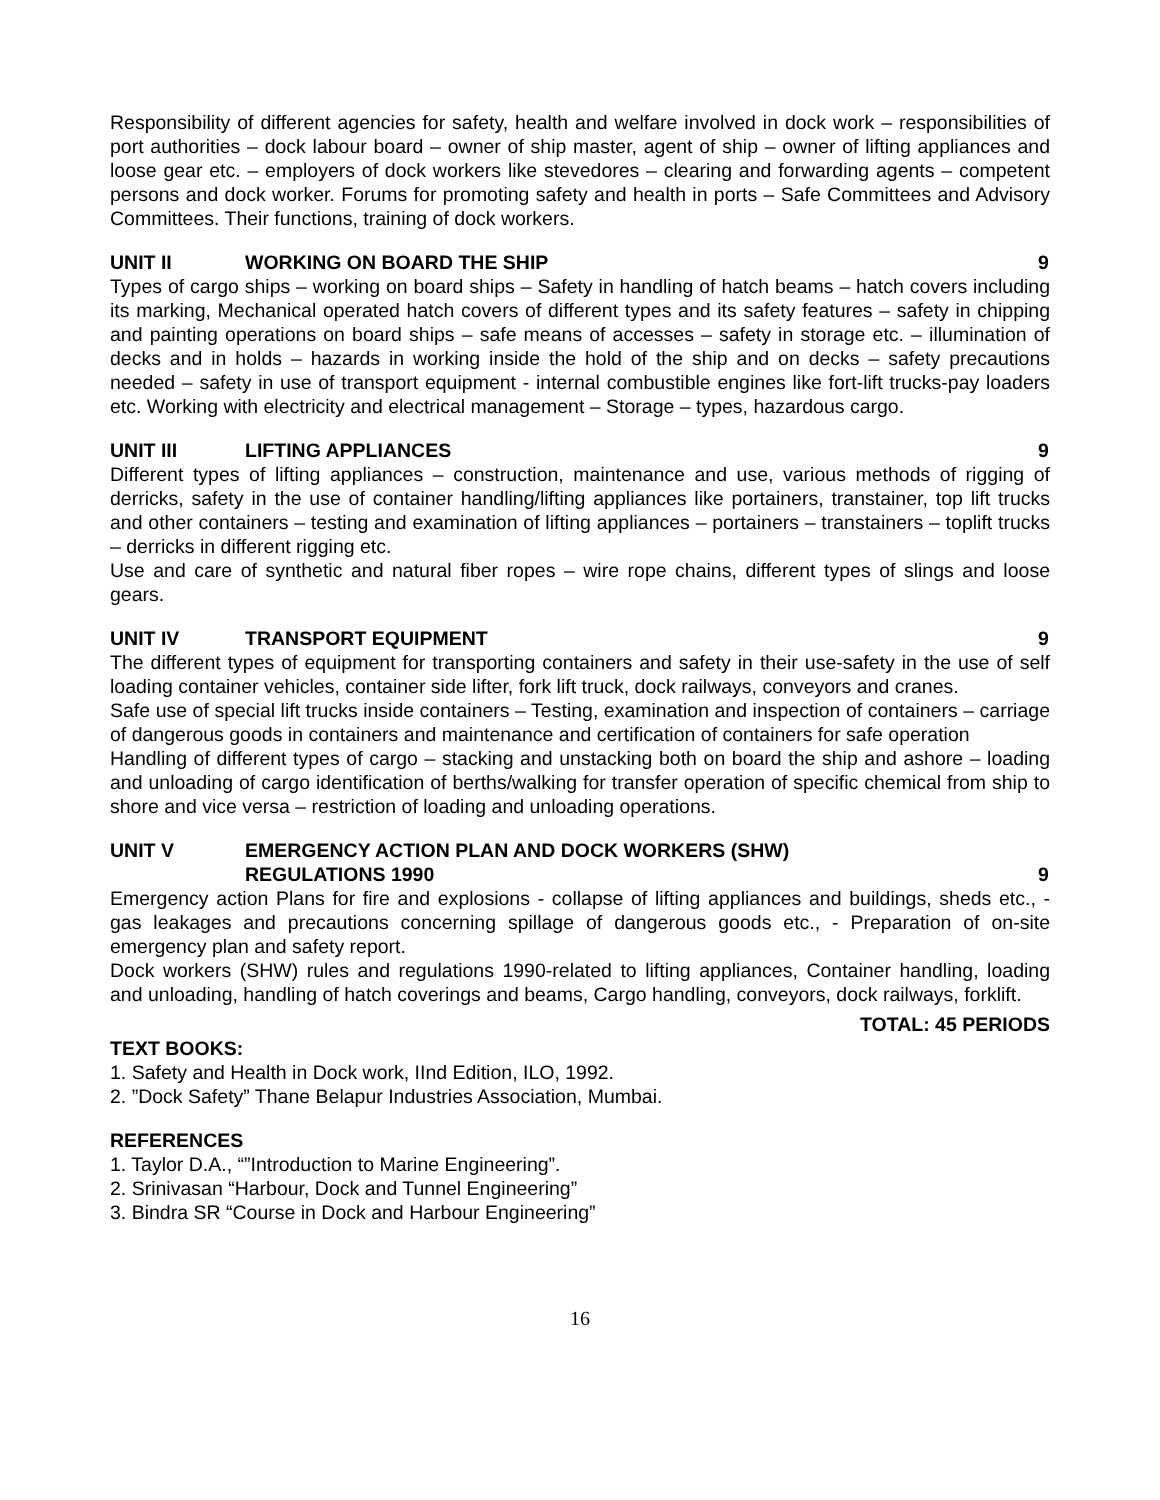Responsibility of different agencies for safety, health and welfare involved in dock work – responsibilities of port authorities – dock labour board – owner of ship master, agent of ship – owner of lifting appliances and loose gear etc. – employers of dock workers like stevedores – clearing and forwarding agents – competent persons and dock worker. Forums for promoting safety and health in ports – Safe Committees and Advisory Committees. Their functions, training of dock workers.
UNIT II WORKING ON BOARD THE SHIP 9
Types of cargo ships – working on board ships – Safety in handling of hatch beams – hatch covers including its marking, Mechanical operated hatch covers of different types and its safety features – safety in chipping and painting operations on board ships – safe means of accesses – safety in storage etc. – illumination of decks and in holds – hazards in working inside the hold of the ship and on decks – safety precautions needed – safety in use of transport equipment - internal combustible engines like fort-lift trucks-pay loaders etc. Working with electricity and electrical management – Storage – types, hazardous cargo.
UNIT III LIFTING APPLIANCES 9
Different types of lifting appliances – construction, maintenance and use, various methods of rigging of derricks, safety in the use of container handling/lifting appliances like portainers, transtainer, top lift trucks and other containers – testing and examination of lifting appliances – portainers – transtainers – toplift trucks – derricks in different rigging etc.
Use and care of synthetic and natural fiber ropes – wire rope chains, different types of slings and loose gears.
UNIT IV TRANSPORT EQUIPMENT 9
The different types of equipment for transporting containers and safety in their use-safety in the use of self loading container vehicles, container side lifter, fork lift truck, dock railways, conveyors and cranes.
Safe use of special lift trucks inside containers – Testing, examination and inspection of containers – carriage of dangerous goods in containers and maintenance and certification of containers for safe operation
Handling of different types of cargo – stacking and unstacking both on board the ship and ashore – loading and unloading of cargo identification of berths/walking for transfer operation of specific chemical from ship to shore and vice versa – restriction of loading and unloading operations.
UNIT V EMERGENCY ACTION PLAN AND DOCK WORKERS (SHW)
REGULATIONS 1990 9
Emergency action Plans for fire and explosions - collapse of lifting appliances and buildings, sheds etc., - gas leakages and precautions concerning spillage of dangerous goods etc., - Preparation of on-site emergency plan and safety report.
Dock workers (SHW) rules and regulations 1990-related to lifting appliances, Container handling, loading and unloading, handling of hatch coverings and beams, Cargo handling, conveyors, dock railways, forklift.
TOTAL: 45 PERIODS
TEXT BOOKS:
1. Safety and Health in Dock work, IInd Edition, ILO, 1992.
2. ”Dock Safety” Thane Belapur Industries Association, Mumbai.
REFERENCES
1. Taylor D.A., “”Introduction to Marine Engineering”.
2. Srinivasan “Harbour, Dock and Tunnel Engineering”
3. Bindra SR “Course in Dock and Harbour Engineering”
16